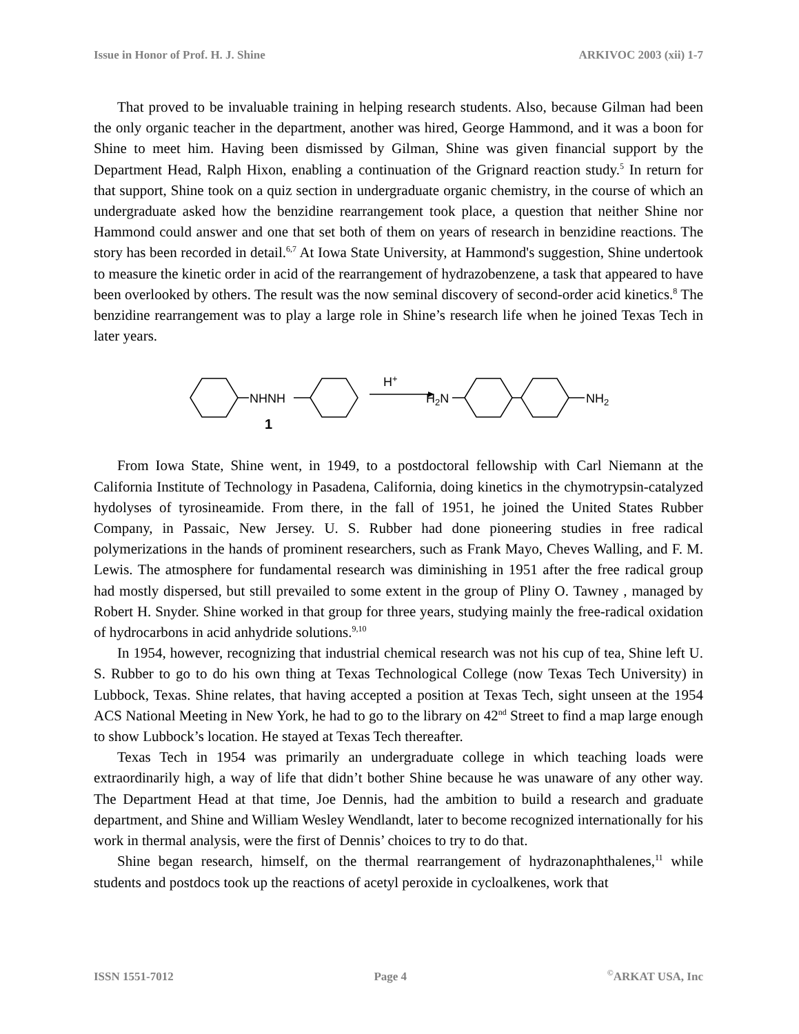Issue in Honor of Prof. H. J. Shine ARKIVOC 2003 (xii) 1-7
That proved to be invaluable training in helping research students. Also, because Gilman had been the only organic teacher in the department, another was hired, George Hammond, and it was a boon for Shine to meet him. Having been dismissed by Gilman, Shine was given financial support by the Department Head, Ralph Hixon, enabling a continuation of the Grignard reaction study.<sup>5</sup> In return for that support, Shine took on a quiz section in undergraduate organic chemistry, in the course of which an undergraduate asked how the benzidine rearrangement took place, a question that neither Shine nor Hammond could answer and one that set both of them on years of research in benzidine reactions. The story has been recorded in detail.<sup>6,7</sup> At Iowa State University, at Hammond's suggestion, Shine undertook to measure the kinetic order in acid of the rearrangement of hydrazobenzene, a task that appeared to have been overlooked by others. The result was the now seminal discovery of second-order acid kinetics.<sup>8</sup> The benzidine rearrangement was to play a large role in Shine’s research life when he joined Texas Tech in later years.
NHNH
H+
H2N
NH2
1
From Iowa State, Shine went, in 1949, to a postdoctoral fellowship with Carl Niemann at the California Institute of Technology in Pasadena, California, doing kinetics in the chymotrypsin-catalyzed hydolyses of tyrosineamide. From there, in the fall of 1951, he joined the United States Rubber Company, in Passaic, New Jersey. U. S. Rubber had done pioneering studies in free radical polymerizations in the hands of prominent researchers, such as Frank Mayo, Cheves Walling, and F. M. Lewis. The atmosphere for fundamental research was diminishing in 1951 after the free radical group had mostly dispersed, but still prevailed to some extent in the group of Pliny O. Tawney , managed by Robert H. Snyder. Shine worked in that group for three years, studying mainly the free-radical oxidation of hydrocarbons in acid anhydride solutions.<sup>9,10</sup>
In 1954, however, recognizing that industrial chemical research was not his cup of tea, Shine left U. S. Rubber to go to do his own thing at Texas Technological College (now Texas Tech University) in Lubbock, Texas. Shine relates, that having accepted a position at Texas Tech, sight unseen at the 1954 ACS National Meeting in New York, he had to go to the library on 42<sup>nd</sup> Street to find a map large enough to show Lubbock’s location. He stayed at Texas Tech thereafter.
Texas Tech in 1954 was primarily an undergraduate college in which teaching loads were extraordinarily high, a way of life that didn’t bother Shine because he was unaware of any other way. The Department Head at that time, Joe Dennis, had the ambition to build a research and graduate department, and Shine and William Wesley Wendlandt, later to become recognized internationally for his work in thermal analysis, were the first of Dennis’ choices to try to do that.
Shine began research, himself, on the thermal rearrangement of hydrazonaphthalenes,<sup>11</sup> while students and postdocs took up the reactions of acetyl peroxide in cycloalkenes, work that
ISSN 1551-7012 Page 4<sup>©</sup>ARKAT USA, Inc